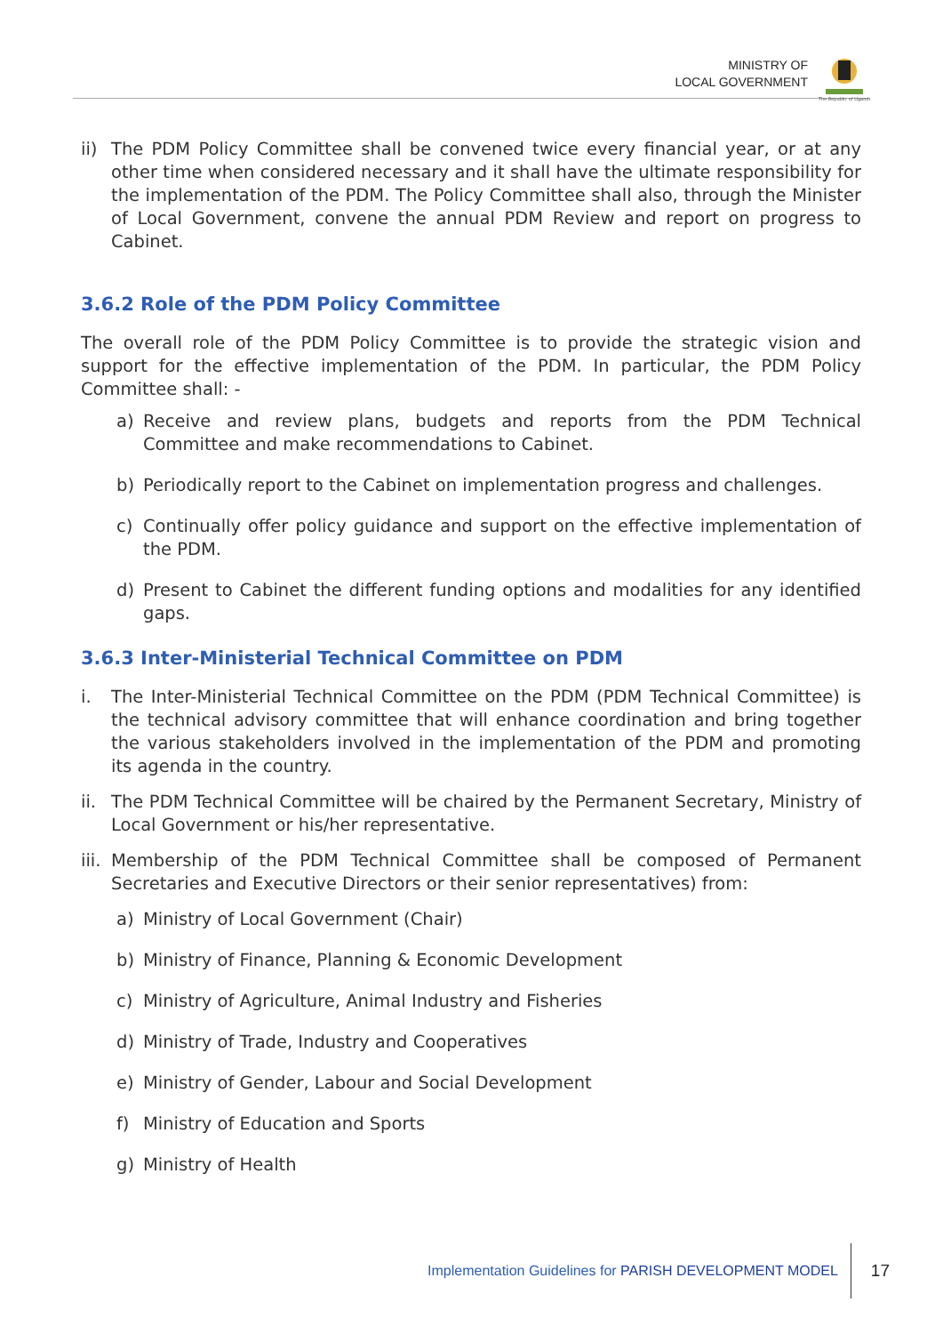MINISTRY OF
LOCAL GOVERNMENT
The Republic of Uganda
ii) The PDM Policy Committee shall be convened twice every financial year, or at any other time when considered necessary and it shall have the ultimate responsibility for the implementation of the PDM. The Policy Committee shall also, through the Minister of Local Government, convene the annual PDM Review and report on progress to Cabinet.
3.6.2 Role of the PDM Policy Committee
The overall role of the PDM Policy Committee is to provide the strategic vision and support for the effective implementation of the PDM. In particular, the PDM Policy Committee shall: -
a) Receive and review plans, budgets and reports from the PDM Technical Committee and make recommendations to Cabinet.
b) Periodically report to the Cabinet on implementation progress and challenges.
c) Continually offer policy guidance and support on the effective implementation of the PDM.
d) Present to Cabinet the different funding options and modalities for any identified gaps.
3.6.3 Inter-Ministerial Technical Committee on PDM
i. The Inter-Ministerial Technical Committee on the PDM (PDM Technical Committee) is the technical advisory committee that will enhance coordination and bring together the various stakeholders involved in the implementation of the PDM and promoting its agenda in the country.
ii. The PDM Technical Committee will be chaired by the Permanent Secretary, Ministry of Local Government or his/her representative.
iii. Membership of the PDM Technical Committee shall be composed of Permanent Secretaries and Executive Directors or their senior representatives) from:
a) Ministry of Local Government (Chair)
b) Ministry of Finance, Planning & Economic Development
c) Ministry of Agriculture, Animal Industry and Fisheries
d) Ministry of Trade, Industry and Cooperatives
e) Ministry of Gender, Labour and Social Development
f) Ministry of Education and Sports
g) Ministry of Health
Implementation Guidelines for PARISH DEVELOPMENT MODEL 17